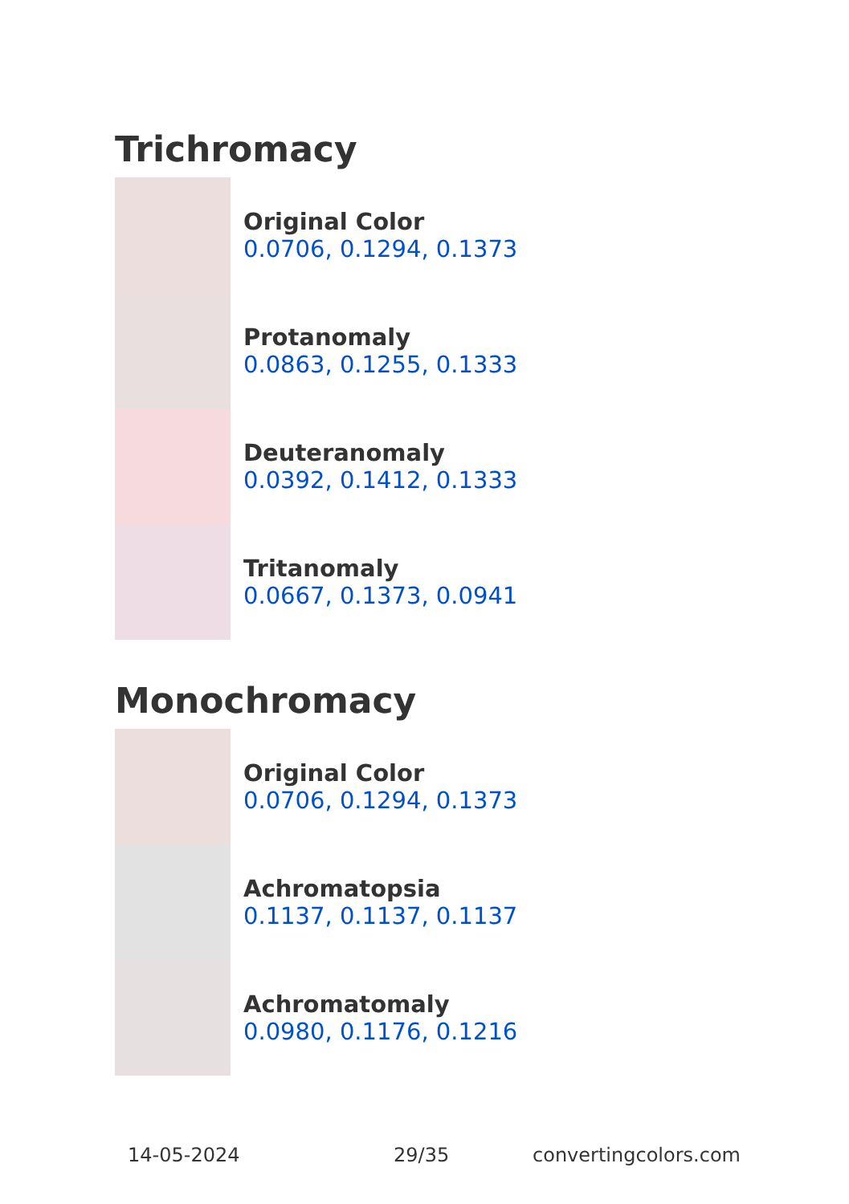Trichromacy
Original Color
0.0706, 0.1294, 0.1373
Protanomaly
0.0863, 0.1255, 0.1333
Deuteranomaly
0.0392, 0.1412, 0.1333
Tritanomaly
0.0667, 0.1373, 0.0941
Monochromacy
Original Color
0.0706, 0.1294, 0.1373
Achromatopsia
0.1137, 0.1137, 0.1137
Achromatomaly
0.0980, 0.1176, 0.1216
14-05-2024 29/35 convertingcolors.com